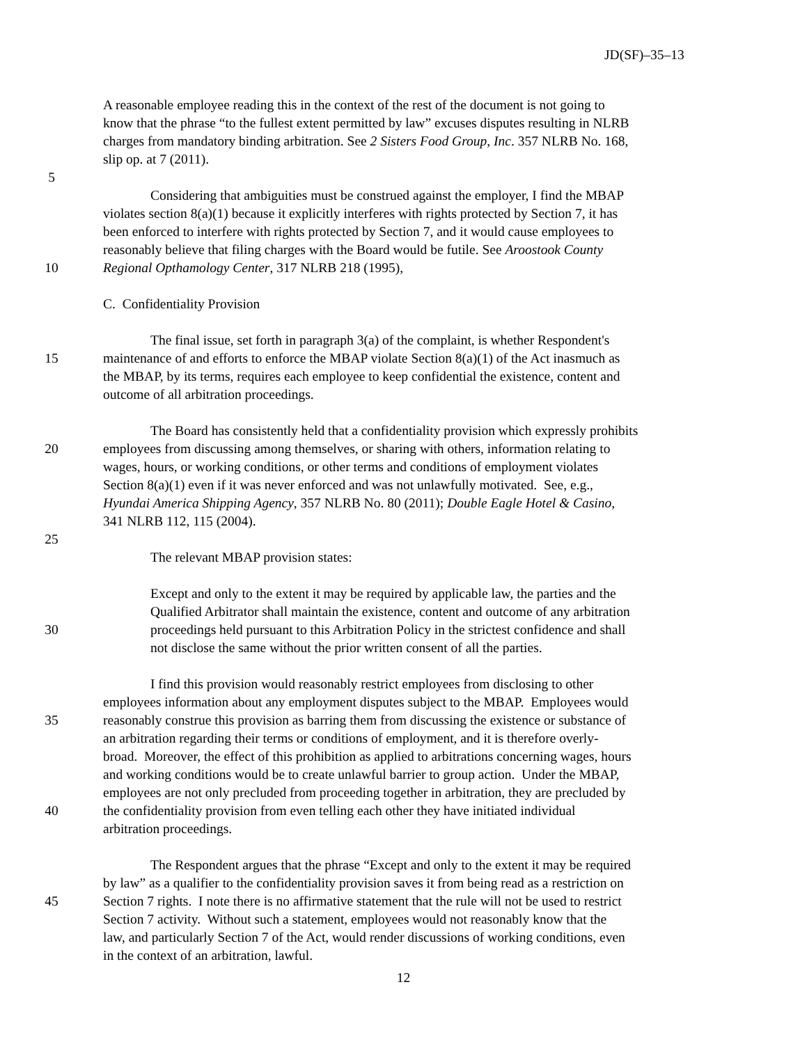JD(SF)–35–13
A reasonable employee reading this in the context of the rest of the document is not going to
know that the phrase “to the fullest extent permitted by law” excuses disputes resulting in NLRB
charges from mandatory binding arbitration. See 2 Sisters Food Group, Inc. 357 NLRB No. 168,
slip op. at 7 (2011).
5
Considering that ambiguities must be construed against the employer, I find the MBAP
violates section 8(a)(1) because it explicitly interferes with rights protected by Section 7, it has
been enforced to interfere with rights protected by Section 7, and it would cause employees to
reasonably believe that filing charges with the Board would be futile. See Aroostook County
10 Regional Opthamology Center, 317 NLRB 218 (1995),
C. Confidentiality Provision
The final issue, set forth in paragraph 3(a) of the complaint, is whether Respondent's
15 maintenance of and efforts to enforce the MBAP violate Section 8(a)(1) of the Act inasmuch as
the MBAP, by its terms, requires each employee to keep confidential the existence, content and
outcome of all arbitration proceedings.
The Board has consistently held that a confidentiality provision which expressly prohibits
20 employees from discussing among themselves, or sharing with others, information relating to
wages, hours, or working conditions, or other terms and conditions of employment violates
Section 8(a)(1) even if it was never enforced and was not unlawfully motivated. See, e.g.,
Hyundai America Shipping Agency, 357 NLRB No. 80 (2011); Double Eagle Hotel & Casino,
341 NLRB 112, 115 (2004).
25
The relevant MBAP provision states:
Except and only to the extent it may be required by applicable law, the parties and the
Qualified Arbitrator shall maintain the existence, content and outcome of any arbitration
30 proceedings held pursuant to this Arbitration Policy in the strictest confidence and shall
not disclose the same without the prior written consent of all the parties.
I find this provision would reasonably restrict employees from disclosing to other
employees information about any employment disputes subject to the MBAP. Employees would
35 reasonably construe this provision as barring them from discussing the existence or substance of
an arbitration regarding their terms or conditions of employment, and it is therefore overly-
broad. Moreover, the effect of this prohibition as applied to arbitrations concerning wages, hours
and working conditions would be to create unlawful barrier to group action. Under the MBAP,
employees are not only precluded from proceeding together in arbitration, they are precluded by
40 the confidentiality provision from even telling each other they have initiated individual
arbitration proceedings.
The Respondent argues that the phrase “Except and only to the extent it may be required
by law” as a qualifier to the confidentiality provision saves it from being read as a restriction on
45 Section 7 rights. I note there is no affirmative statement that the rule will not be used to restrict
Section 7 activity. Without such a statement, employees would not reasonably know that the
law, and particularly Section 7 of the Act, would render discussions of working conditions, even
in the context of an arbitration, lawful.
12